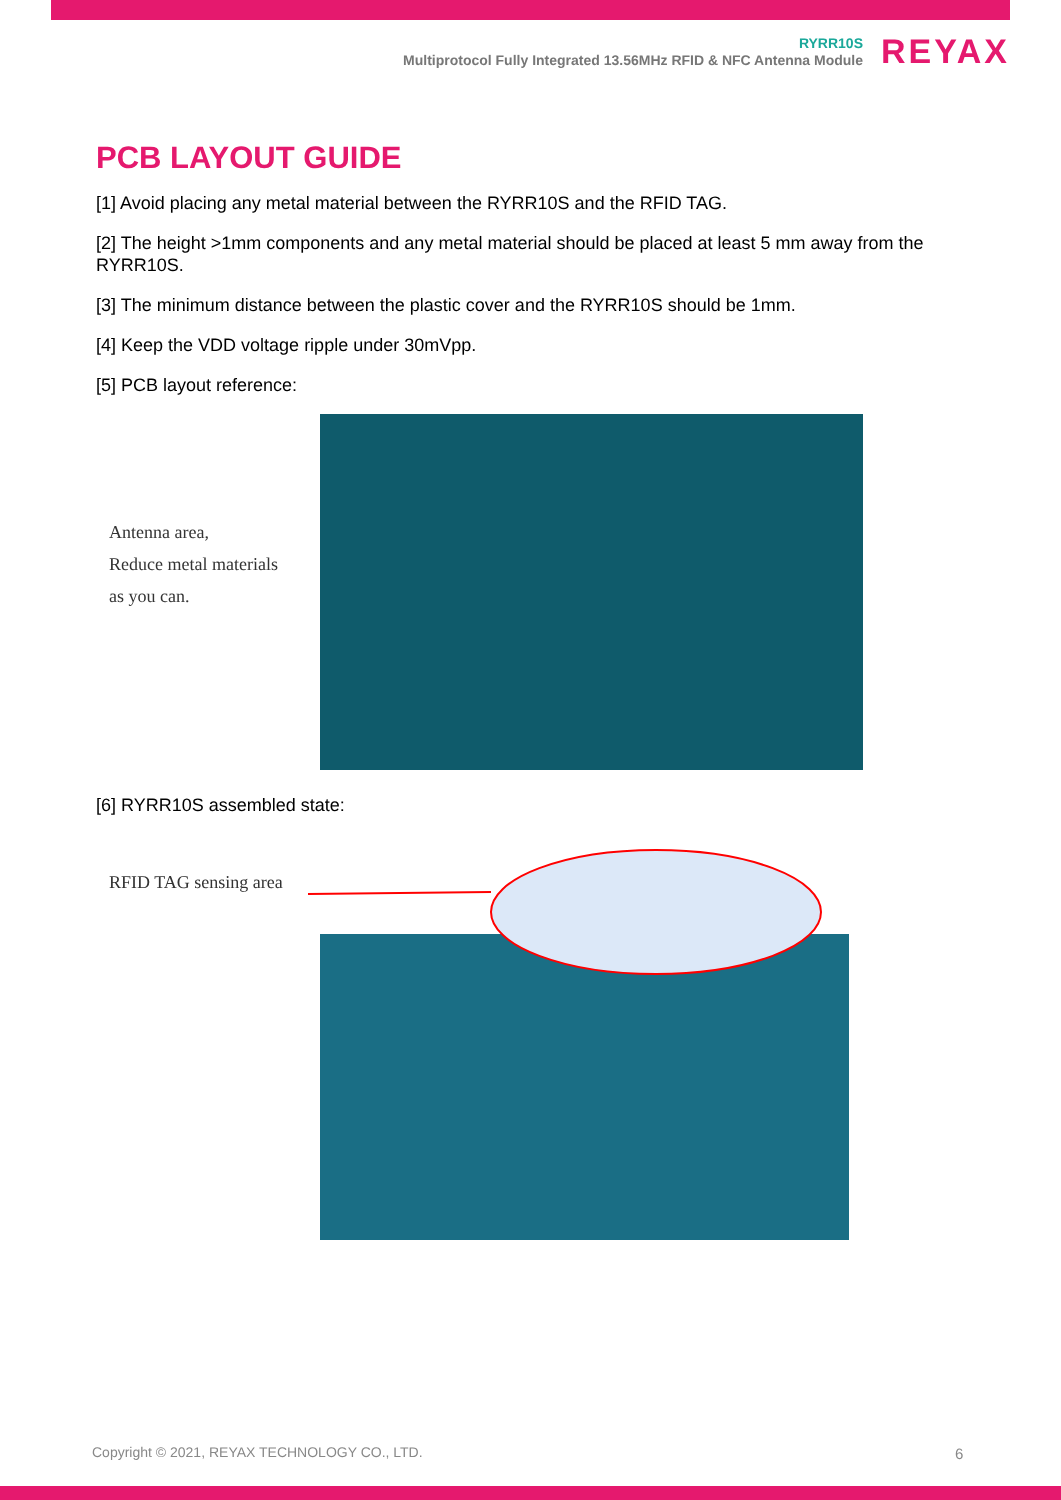RYRR10S
Multiprotocol Fully Integrated 13.56MHz RFID & NFC Antenna Module
REYAX
PCB LAYOUT GUIDE
[1] Avoid placing any metal material between the RYRR10S and the RFID TAG.
[2] The height >1mm components and any metal material should be placed at least 5 mm away from the RYRR10S.
[3] The minimum distance between the plastic cover and the RYRR10S should be 1mm.
[4] Keep the VDD voltage ripple under 30mVpp.
[5] PCB layout reference:
Antenna area,
Reduce metal materials
as you can.
[6] RYRR10S assembled state:
RFID TAG sensing area
Copyright © 2021, REYAX TECHNOLOGY CO., LTD.
6